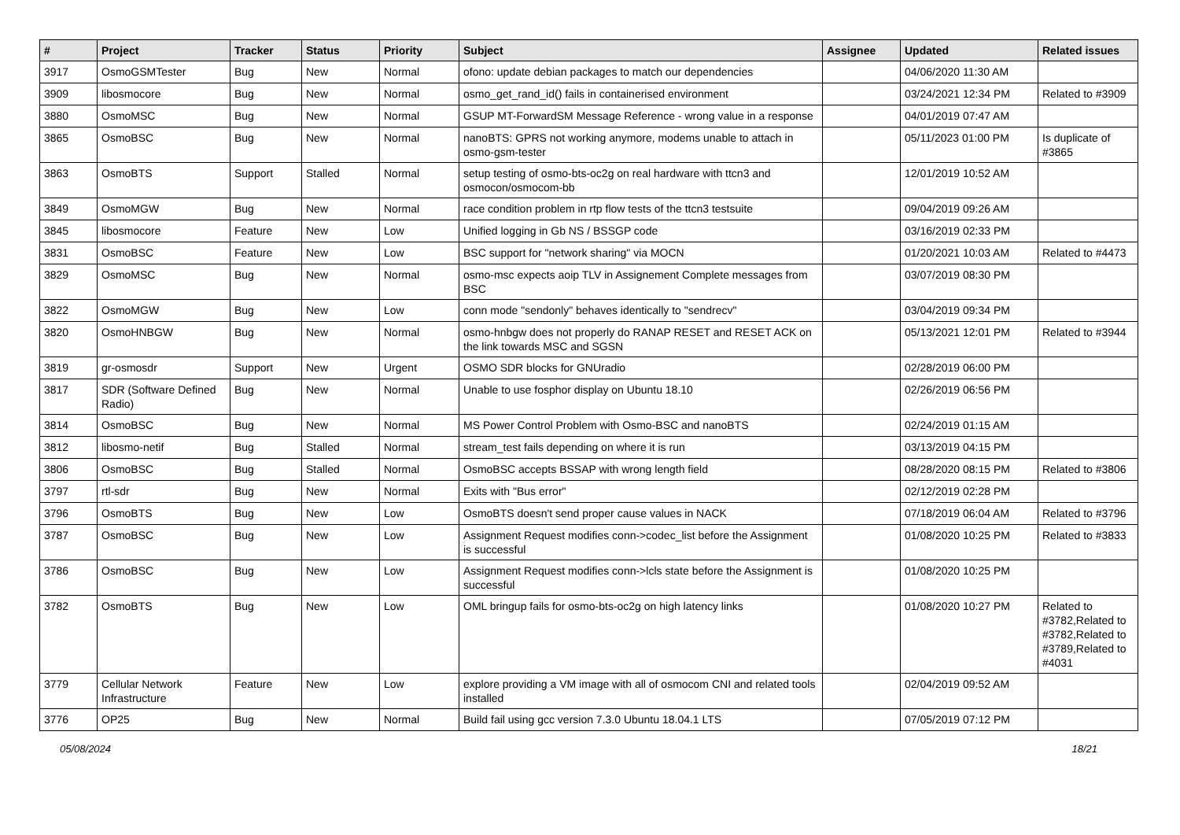| # | Project | Tracker | Status | Priority | Subject | Assignee | Updated | Related issues |
| --- | --- | --- | --- | --- | --- | --- | --- | --- |
| 3917 | OsmoGSMTester | Bug | New | Normal | ofono: update debian packages to match our dependencies | | 04/06/2020 11:30 AM | |
| 3909 | libosmocore | Bug | New | Normal | osmo_get_rand_id() fails in containerised environment | | 03/24/2021 12:34 PM | Related to #3909 |
| 3880 | OsmoMSC | Bug | New | Normal | GSUP MT-ForwardSM Message Reference - wrong value in a response | | 04/01/2019 07:47 AM | |
| 3865 | OsmoBSC | Bug | New | Normal | nanoBTS: GPRS not working anymore, modems unable to attach in osmo-gsm-tester | | 05/11/2023 01:00 PM | Is duplicate of #3865 |
| 3863 | OsmoBTS | Support | Stalled | Normal | setup testing of osmo-bts-oc2g on real hardware with ttcn3 and osmocon/osmocom-bb | | 12/01/2019 10:52 AM | |
| 3849 | OsmoMGW | Bug | New | Normal | race condition problem in rtp flow tests of the ttcn3 testsuite | | 09/04/2019 09:26 AM | |
| 3845 | libosmocore | Feature | New | Low | Unified logging in Gb NS / BSSGP code | | 03/16/2019 02:33 PM | |
| 3831 | OsmoBSC | Feature | New | Low | BSC support for "network sharing" via MOCN | | 01/20/2021 10:03 AM | Related to #4473 |
| 3829 | OsmoMSC | Bug | New | Normal | osmo-msc expects aoip TLV in Assignement Complete messages from BSC | | 03/07/2019 08:30 PM | |
| 3822 | OsmoMGW | Bug | New | Low | conn mode "sendonly" behaves identically to "sendrecv" | | 03/04/2019 09:34 PM | |
| 3820 | OsmoHNBGW | Bug | New | Normal | osmo-hnbgw does not properly do RANAP RESET and RESET ACK on the link towards MSC and SGSN | | 05/13/2021 12:01 PM | Related to #3944 |
| 3819 | gr-osmosdr | Support | New | Urgent | OSMO SDR blocks for GNUradio | | 02/28/2019 06:00 PM | |
| 3817 | SDR (Software Defined Radio) | Bug | New | Normal | Unable to use fosphor display on Ubuntu 18.10 | | 02/26/2019 06:56 PM | |
| 3814 | OsmoBSC | Bug | New | Normal | MS Power Control Problem with Osmo-BSC and nanoBTS | | 02/24/2019 01:15 AM | |
| 3812 | libosmo-netif | Bug | Stalled | Normal | stream_test fails depending on where it is run | | 03/13/2019 04:15 PM | |
| 3806 | OsmoBSC | Bug | Stalled | Normal | OsmoBSC accepts BSSAP with wrong length field | | 08/28/2020 08:15 PM | Related to #3806 |
| 3797 | rtl-sdr | Bug | New | Normal | Exits with "Bus error" | | 02/12/2019 02:28 PM | |
| 3796 | OsmoBTS | Bug | New | Low | OsmoBTS doesn't send proper cause values in NACK | | 07/18/2019 06:04 AM | Related to #3796 |
| 3787 | OsmoBSC | Bug | New | Low | Assignment Request modifies conn->codec_list before the Assignment is successful | | 01/08/2020 10:25 PM | Related to #3833 |
| 3786 | OsmoBSC | Bug | New | Low | Assignment Request modifies conn->lcls state before the Assignment is successful | | 01/08/2020 10:25 PM | |
| 3782 | OsmoBTS | Bug | New | Low | OML bringup fails for osmo-bts-oc2g on high latency links | | 01/08/2020 10:27 PM | Related to #3782,Related to #3782,Related to #3789,Related to #4031 |
| 3779 | Cellular Network Infrastructure | Feature | New | Low | explore providing a VM image with all of osmocom CNI and related tools installed | | 02/04/2019 09:52 AM | |
| 3776 | OP25 | Bug | New | Normal | Build fail using gcc version 7.3.0 Ubuntu 18.04.1 LTS | | 07/05/2019 07:12 PM | |
05/08/2024 18/21